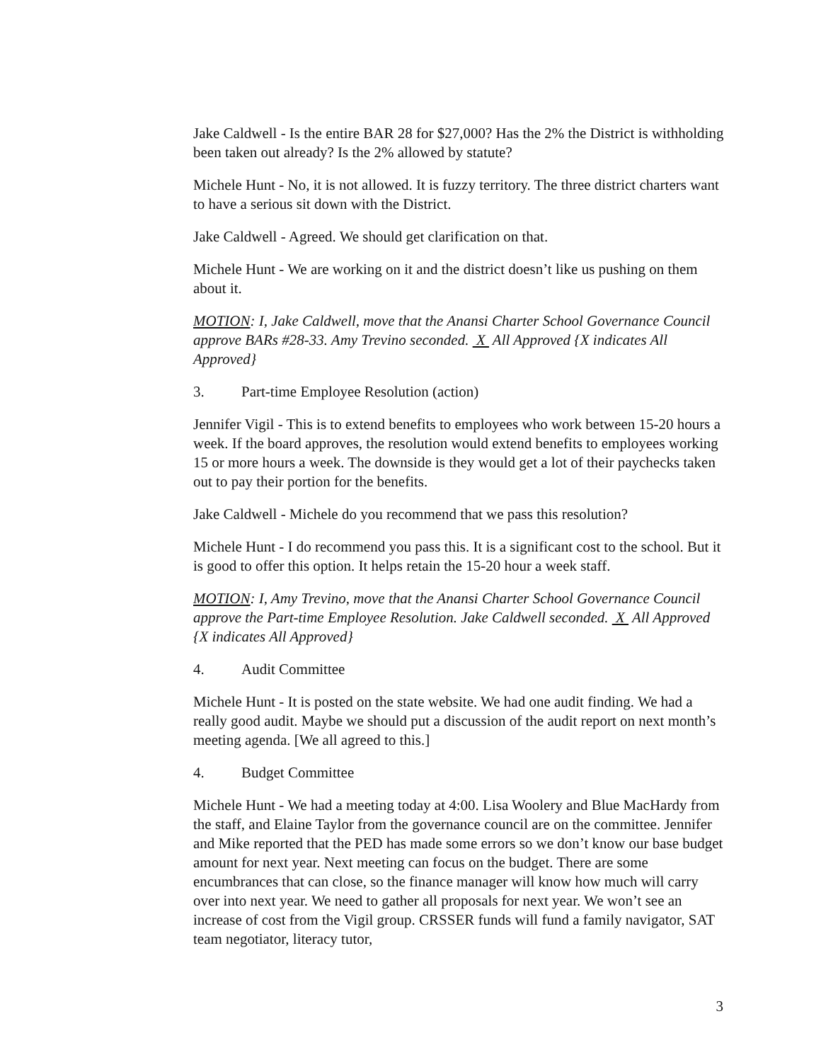Jake Caldwell - Is the entire BAR 28 for $27,000? Has the 2% the District is withholding been taken out already? Is the 2% allowed by statute?
Michele Hunt - No, it is not allowed. It is fuzzy territory. The three district charters want to have a serious sit down with the District.
Jake Caldwell - Agreed. We should get clarification on that.
Michele Hunt - We are working on it and the district doesn’t like us pushing on them about it.
MOTION: I, Jake Caldwell, move that the Anansi Charter School Governance Council approve BARs #28-33. Amy Trevino seconded. X All Approved {X indicates All Approved}
3. Part-time Employee Resolution (action)
Jennifer Vigil - This is to extend benefits to employees who work between 15-20 hours a week. If the board approves, the resolution would extend benefits to employees working 15 or more hours a week. The downside is they would get a lot of their paychecks taken out to pay their portion for the benefits.
Jake Caldwell - Michele do you recommend that we pass this resolution?
Michele Hunt - I do recommend you pass this. It is a significant cost to the school. But it is good to offer this option. It helps retain the 15-20 hour a week staff.
MOTION: I, Amy Trevino, move that the Anansi Charter School Governance Council approve the Part-time Employee Resolution. Jake Caldwell seconded. X All Approved {X indicates All Approved}
4. Audit Committee
Michele Hunt - It is posted on the state website. We had one audit finding. We had a really good audit. Maybe we should put a discussion of the audit report on next month’s meeting agenda. [We all agreed to this.]
4. Budget Committee
Michele Hunt - We had a meeting today at 4:00. Lisa Woolery and Blue MacHardy from the staff, and Elaine Taylor from the governance council are on the committee. Jennifer and Mike reported that the PED has made some errors so we don’t know our base budget amount for next year. Next meeting can focus on the budget. There are some encumbrances that can close, so the finance manager will know how much will carry over into next year. We need to gather all proposals for next year. We won’t see an increase of cost from the Vigil group. CRSSER funds will fund a family navigator, SAT team negotiator, literacy tutor,
3